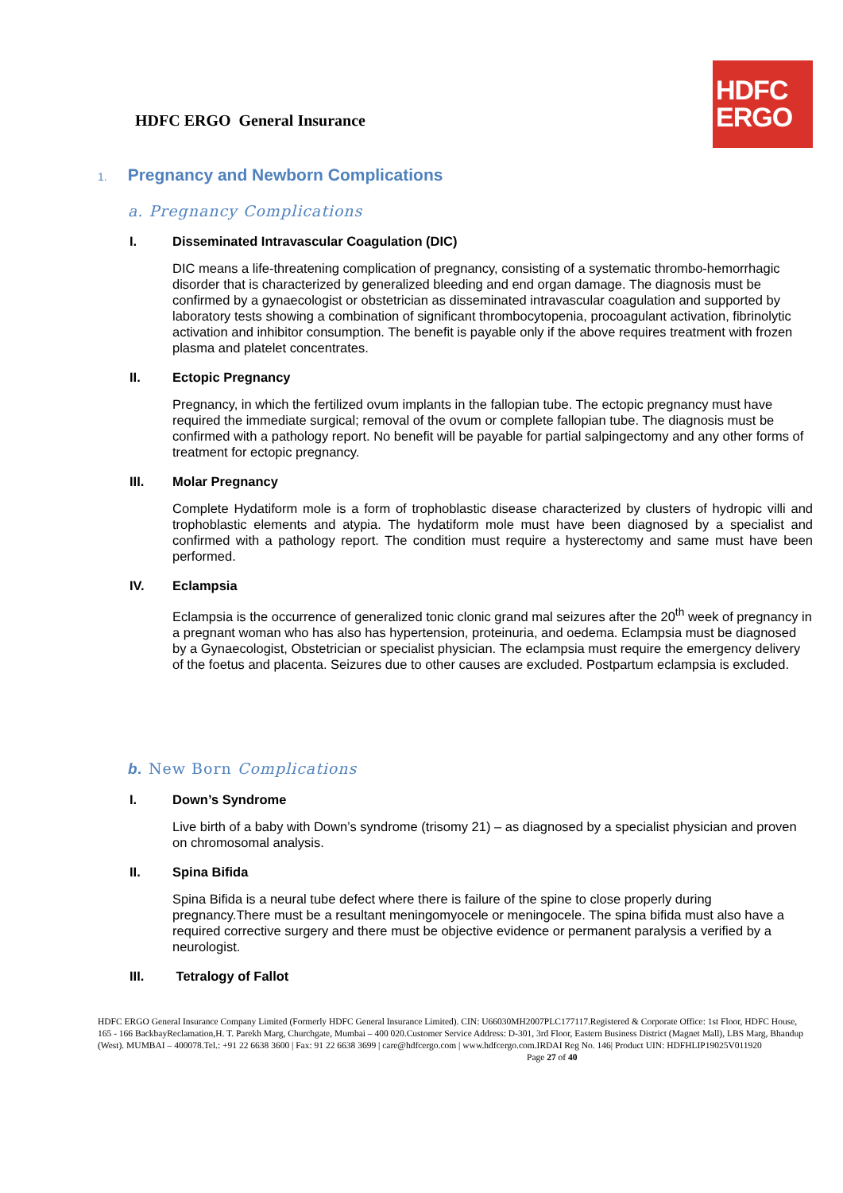HDFC ERGO General Insurance
HDFC
ERGO
1. Pregnancy and Newborn Complications
a. Pregnancy Complications
I. Disseminated Intravascular Coagulation (DIC)
DIC means a life-threatening complication of pregnancy, consisting of a systematic thrombo-hemorrhagic disorder that is characterized by generalized bleeding and end organ damage. The diagnosis must be confirmed by a gynaecologist or obstetrician as disseminated intravascular coagulation and supported by laboratory tests showing a combination of significant thrombocytopenia, procoagulant activation, fibrinolytic activation and inhibitor consumption. The benefit is payable only if the above requires treatment with frozen plasma and platelet concentrates.
II. Ectopic Pregnancy
Pregnancy, in which the fertilized ovum implants in the fallopian tube. The ectopic pregnancy must have required the immediate surgical; removal of the ovum or complete fallopian tube. The diagnosis must be confirmed with a pathology report. No benefit will be payable for partial salpingectomy and any other forms of treatment for ectopic pregnancy.
III. Molar Pregnancy
Complete Hydatiform mole is a form of trophoblastic disease characterized by clusters of hydropic villi and trophoblastic elements and atypia. The hydatiform mole must have been diagnosed by a specialist and confirmed with a pathology report. The condition must require a hysterectomy and same must have been performed.
IV. Eclampsia
Eclampsia is the occurrence of generalized tonic clonic grand mal seizures after the 20<sup>th</sup> week of pregnancy in a pregnant woman who has also has hypertension, proteinuria, and oedema. Eclampsia must be diagnosed by a Gynaecologist, Obstetrician or specialist physician. The eclampsia must require the emergency delivery of the foetus and placenta. Seizures due to other causes are excluded. Postpartum eclampsia is excluded.
b. New Born Complications
I. Down’s Syndrome
Live birth of a baby with Down’s syndrome (trisomy 21) – as diagnosed by a specialist physician and proven on chromosomal analysis.
II. Spina Bifida
Spina Bifida is a neural tube defect where there is failure of the spine to close properly during pregnancy.There must be a resultant meningomyocele or meningocele. The spina bifida must also have a required corrective surgery and there must be objective evidence or permanent paralysis a verified by a neurologist.
III. Tetralogy of Fallot
HDFC ERGO General Insurance Company Limited (Formerly HDFC General Insurance Limited). CIN: U66030MH2007PLC177117.Registered & Corporate Office: 1st Floor, HDFC House, 165 - 166 BackbayReclamation,H. T. Parekh Marg, Churchgate, Mumbai – 400 020.Customer Service Address: D-301, 3rd Floor, Eastern Business District (Magnet Mall), LBS Marg, Bhandup (West). MUMBAI – 400078.Tel.: +91 22 6638 3600 | Fax: 91 22 6638 3699 | care@hdfcergo.com | www.hdfcergo.com.IRDAI Reg No. 146| Product UIN: HDFHLIP19025V011920 Page 27 of 40